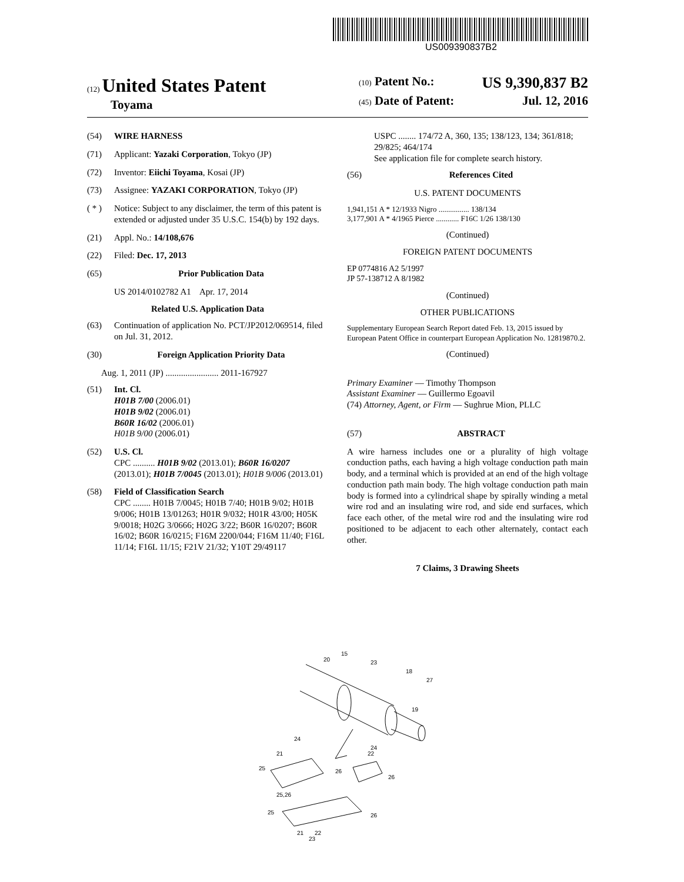US009390837B2
(12) United States Patent
Toyama
(10) Patent No.: US 9,390,837 B2
(45) Date of Patent: Jul. 12, 2016
(54) WIRE HARNESS
(71) Applicant: Yazaki Corporation, Tokyo (JP)
(72) Inventor: Eiichi Toyama, Kosai (JP)
(73) Assignee: YAZAKI CORPORATION, Tokyo (JP)
( * ) Notice: Subject to any disclaimer, the term of this patent is extended or adjusted under 35 U.S.C. 154(b) by 192 days.
(21) Appl. No.: 14/108,676
(22) Filed: Dec. 17, 2013
(65) Prior Publication Data
US 2014/0102782 A1 Apr. 17, 2014
Related U.S. Application Data
(63) Continuation of application No. PCT/JP2012/069514, filed on Jul. 31, 2012.
(30) Foreign Application Priority Data
Aug. 1, 2011 (JP) ........................ 2011-167927
(51) Int. Cl.
H01B 7/00 (2006.01)
H01B 9/02 (2006.01)
B60R 16/02 (2006.01)
H01B 9/00 (2006.01)
(52) U.S. Cl.
CPC .......... H01B 9/02 (2013.01); B60R 16/0207 (2013.01); H01B 7/0045 (2013.01); H01B 9/006 (2013.01)
(58) Field of Classification Search
CPC ........ H01B 7/0045; H01B 7/40; H01B 9/02; H01B 9/006; H01B 13/01263; H01R 9/032; H01R 43/00; H05K 9/0018; H02G 3/0666; H02G 3/22; B60R 16/0207; B60R 16/02; B60R 16/0215; F16M 2200/044; F16M 11/40; F16L 11/14; F16L 11/15; F21V 21/32; Y10T 29/49117
USPC ........ 174/72 A, 360, 135; 138/123, 134; 361/818; 29/825; 464/174
See application file for complete search history.
(56) References Cited
U.S. PATENT DOCUMENTS
1,941,151 A * 12/1933 Nigro ................ 138/134
3,177,901 A * 4/1965 Pierce ............ F16C 1/26 138/130
(Continued)
FOREIGN PATENT DOCUMENTS
EP 0774816 A2 5/1997
JP 57-138712 A 8/1982
(Continued)
OTHER PUBLICATIONS
Supplementary European Search Report dated Feb. 13, 2015 issued by European Patent Office in counterpart European Application No. 12819870.2.
(Continued)
Primary Examiner — Timothy Thompson
Assistant Examiner — Guillermo Egoavil
(74) Attorney, Agent, or Firm — Sughrue Mion, PLLC
(57) ABSTRACT
A wire harness includes one or a plurality of high voltage conduction paths, each having a high voltage conduction path main body, and a terminal which is provided at an end of the high voltage conduction path main body. The high voltage conduction path main body is formed into a cylindrical shape by spirally winding a metal wire rod and an insulating wire rod, and side end surfaces, which face each other, of the metal wire rod and the insulating wire rod positioned to be adjacent to each other alternately, contact each other.
7 Claims, 3 Drawing Sheets
15
20
23
18
27
19
24
24
21
25
22
26
26
25,26
25
26
21
22
23